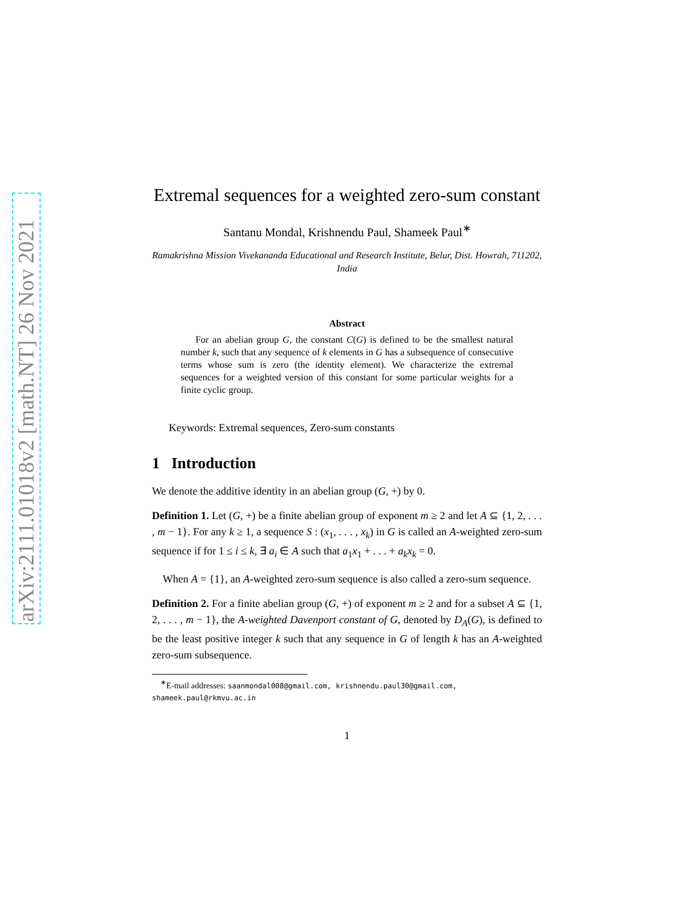arXiv:2111.01018v2 [math.NT] 26 Nov 2021
Extremal sequences for a weighted zero-sum constant
Santanu Mondal, Krishnendu Paul, Shameek Paul<sup>∗</sup>
Ramakrishna Mission Vivekananda Educational and Research Institute, Belur, Dist. Howrah, 711202, India
Abstract
For an abelian group G, the constant C(G) is defined to be the smallest natural number k, such that any sequence of k elements in G has a subsequence of consecutive terms whose sum is zero (the identity element). We characterize the extremal sequences for a weighted version of this constant for some particular weights for a finite cyclic group.
Keywords: Extremal sequences, Zero-sum constants
1 Introduction
We denote the additive identity in an abelian group (G, +) by 0.
Definition 1. Let (G, +) be a finite abelian group of exponent m ≥ 2 and let A ⊆ {1, 2, . . . , m − 1}. For any k ≥ 1, a sequence S : (x<sub>1</sub>, . . . , x<sub>k</sub>) in G is called an A-weighted zero-sum sequence if for 1 ≤ i ≤ k, ∃ a<sub>i</sub> ∈ A such that a<sub>1</sub>x<sub>1</sub> + . . . + a<sub>k</sub>x<sub>k</sub> = 0.
When A = {1}, an A-weighted zero-sum sequence is also called a zero-sum sequence.
Definition 2. For a finite abelian group (G, +) of exponent m ≥ 2 and for a subset A ⊆ {1, 2, . . . , m − 1}, the A-weighted Davenport constant of G, denoted by D<sub>A</sub>(G), is defined to be the least positive integer k such that any sequence in G of length k has an A-weighted zero-sum subsequence.
<sup>∗</sup>E-mail addresses: saanmondal008@gmail.com, krishnendu.paul30@gmail.com, shameek.paul@rkmvu.ac.in
1